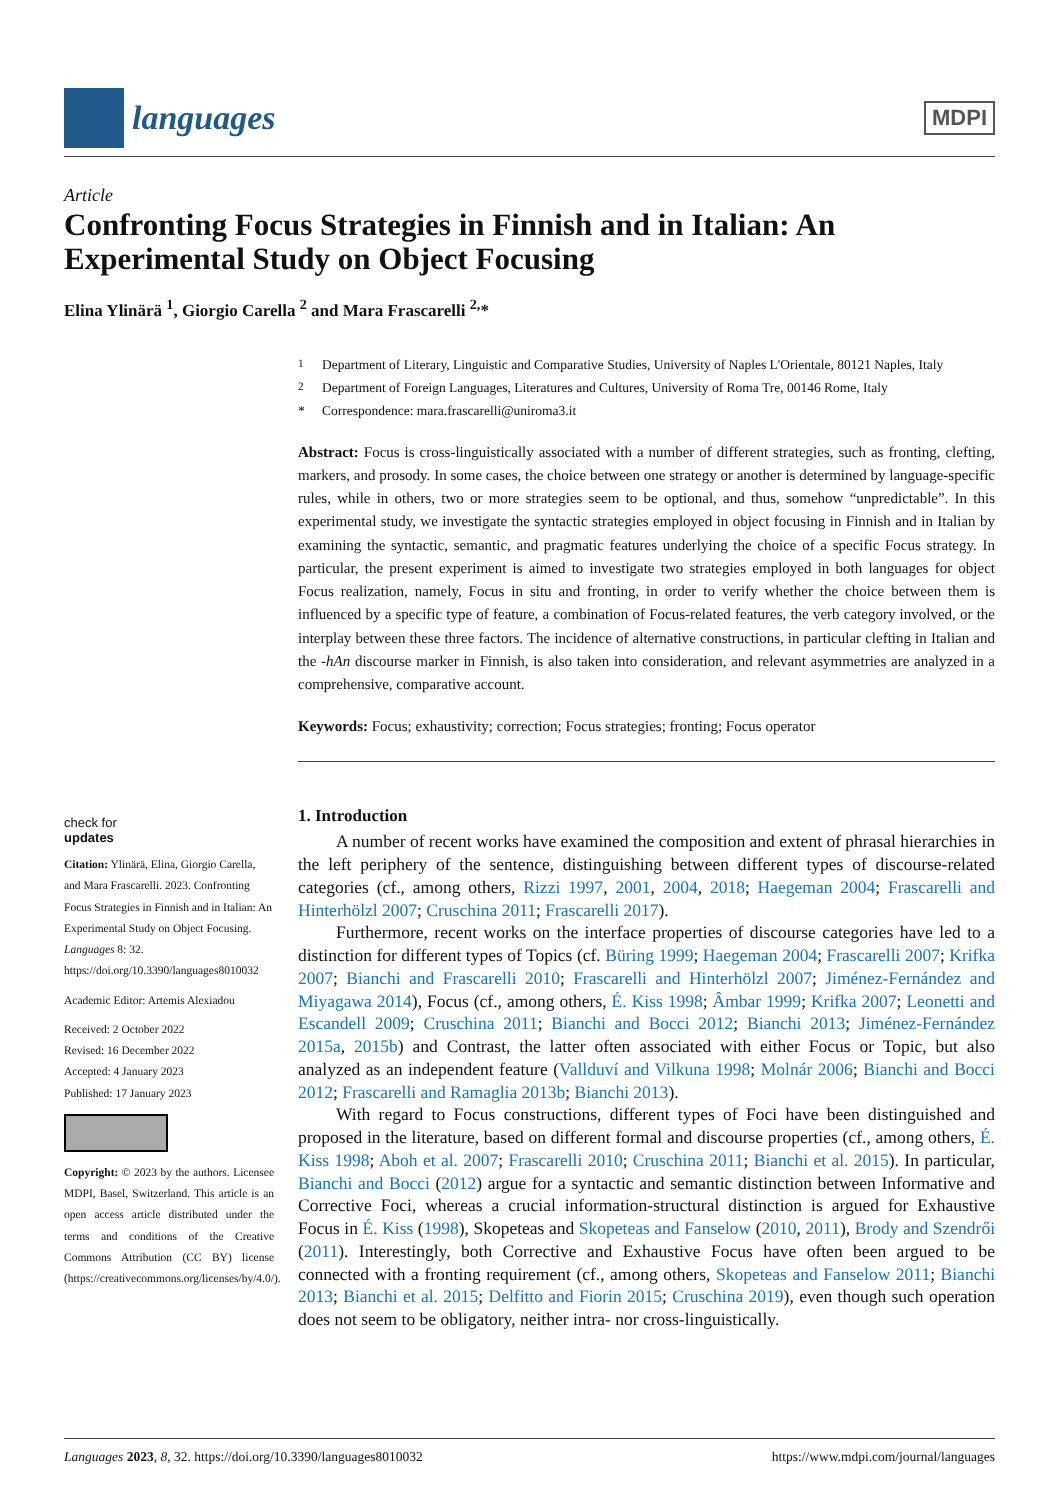languages
MDPI
Article
Confronting Focus Strategies in Finnish and in Italian: An Experimental Study on Object Focusing
Elina Ylinärä <sup>1</sup>, Giorgio Carella <sup>2</sup> and Mara Frascarelli <sup>2,</sup>*
check for
updates
Citation: Ylinärä, Elina, Giorgio Carella, and Mara Frascarelli. 2023. Confronting Focus Strategies in Finnish and in Italian: An Experimental Study on Object Focusing. Languages 8: 32. https://doi.org/10.3390/languages8010032
Academic Editor: Artemis Alexiadou
Received: 2 October 2022
Revised: 16 December 2022
Accepted: 4 January 2023
Published: 17 January 2023
Copyright: © 2023 by the authors. Licensee MDPI, Basel, Switzerland. This article is an open access article distributed under the terms and conditions of the Creative Commons Attribution (CC BY) license (https://creativecommons.org/licenses/by/4.0/).
<sup>1</sup> Department of Literary, Linguistic and Comparative Studies, University of Naples L'Orientale, 80121 Naples, Italy
<sup>2</sup> Department of Foreign Languages, Literatures and Cultures, University of Roma Tre, 00146 Rome, Italy
* Correspondence: mara.frascarelli@uniroma3.it
Abstract: Focus is cross-linguistically associated with a number of different strategies, such as fronting, clefting, markers, and prosody. In some cases, the choice between one strategy or another is determined by language-specific rules, while in others, two or more strategies seem to be optional, and thus, somehow “unpredictable”. In this experimental study, we investigate the syntactic strategies employed in object focusing in Finnish and in Italian by examining the syntactic, semantic, and pragmatic features underlying the choice of a specific Focus strategy. In particular, the present experiment is aimed to investigate two strategies employed in both languages for object Focus realization, namely, Focus in situ and fronting, in order to verify whether the choice between them is influenced by a specific type of feature, a combination of Focus-related features, the verb category involved, or the interplay between these three factors. The incidence of alternative constructions, in particular clefting in Italian and the -hAn discourse marker in Finnish, is also taken into consideration, and relevant asymmetries are analyzed in a comprehensive, comparative account.
Keywords: Focus; exhaustivity; correction; Focus strategies; fronting; Focus operator
1. Introduction
A number of recent works have examined the composition and extent of phrasal hierarchies in the left periphery of the sentence, distinguishing between different types of discourse-related categories (cf., among others, Rizzi 1997, 2001, 2004, 2018; Haegeman 2004; Frascarelli and Hinterhölzl 2007; Cruschina 2011; Frascarelli 2017).
Furthermore, recent works on the interface properties of discourse categories have led to a distinction for different types of Topics (cf. Büring 1999; Haegeman 2004; Frascarelli 2007; Krifka 2007; Bianchi and Frascarelli 2010; Frascarelli and Hinterhölzl 2007; Jiménez-Fernández and Miyagawa 2014), Focus (cf., among others, É. Kiss 1998; Âmbar 1999; Krifka 2007; Leonetti and Escandell 2009; Cruschina 2011; Bianchi and Bocci 2012; Bianchi 2013; Jiménez-Fernández 2015a, 2015b) and Contrast, the latter often associated with either Focus or Topic, but also analyzed as an independent feature (Vallduví and Vilkuna 1998; Molnár 2006; Bianchi and Bocci 2012; Frascarelli and Ramaglia 2013b; Bianchi 2013).
With regard to Focus constructions, different types of Foci have been distinguished and proposed in the literature, based on different formal and discourse properties (cf., among others, É. Kiss 1998; Aboh et al. 2007; Frascarelli 2010; Cruschina 2011; Bianchi et al. 2015). In particular, Bianchi and Bocci (2012) argue for a syntactic and semantic distinction between Informative and Corrective Foci, whereas a crucial information-structural distinction is argued for Exhaustive Focus in É. Kiss (1998), Skopeteas and Skopeteas and Fanselow (2010, 2011), Brody and Szendrői (2011). Interestingly, both Corrective and Exhaustive Focus have often been argued to be connected with a fronting requirement (cf., among others, Skopeteas and Fanselow 2011; Bianchi 2013; Bianchi et al. 2015; Delfitto and Fiorin 2015; Cruschina 2019), even though such operation does not seem to be obligatory, neither intra- nor cross-linguistically.
Languages 2023, 8, 32. https://doi.org/10.3390/languages8010032 https://www.mdpi.com/journal/languages